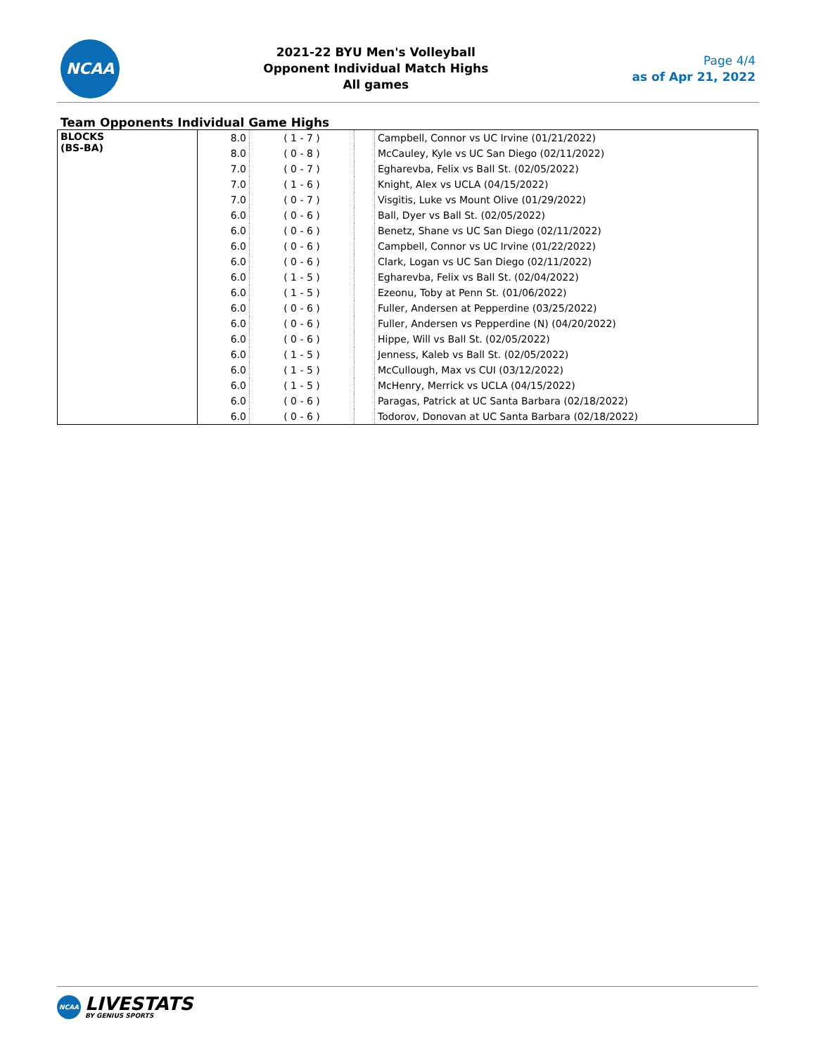NCAA
2021-22 BYU Men's Volleyball
Opponent Individual Match Highs
All games
Page 4/4
as of Apr 21, 2022
Team Opponents Individual Game Highs
| BLOCKS (BS-BA) | 8.0 | ( 1 - 7 ) | | Campbell, Connor vs UC Irvine (01/21/2022) |
| | 8.0 | ( 0 - 8 ) | | McCauley, Kyle vs UC San Diego (02/11/2022) |
| | 7.0 | ( 0 - 7 ) | | Egharevba, Felix vs Ball St. (02/05/2022) |
| | 7.0 | ( 1 - 6 ) | | Knight, Alex vs UCLA (04/15/2022) |
| | 7.0 | ( 0 - 7 ) | | Visgitis, Luke vs Mount Olive (01/29/2022) |
| | 6.0 | ( 0 - 6 ) | | Ball, Dyer vs Ball St. (02/05/2022) |
| | 6.0 | ( 0 - 6 ) | | Benetz, Shane vs UC San Diego (02/11/2022) |
| | 6.0 | ( 0 - 6 ) | | Campbell, Connor vs UC Irvine (01/22/2022) |
| | 6.0 | ( 0 - 6 ) | | Clark, Logan vs UC San Diego (02/11/2022) |
| | 6.0 | ( 1 - 5 ) | | Egharevba, Felix vs Ball St. (02/04/2022) |
| | 6.0 | ( 1 - 5 ) | | Ezeonu, Toby at Penn St. (01/06/2022) |
| | 6.0 | ( 0 - 6 ) | | Fuller, Andersen at Pepperdine (03/25/2022) |
| | 6.0 | ( 0 - 6 ) | | Fuller, Andersen vs Pepperdine (N) (04/20/2022) |
| | 6.0 | ( 0 - 6 ) | | Hippe, Will vs Ball St. (02/05/2022) |
| | 6.0 | ( 1 - 5 ) | | Jenness, Kaleb vs Ball St. (02/05/2022) |
| | 6.0 | ( 1 - 5 ) | | McCullough, Max vs CUI (03/12/2022) |
| | 6.0 | ( 1 - 5 ) | | McHenry, Merrick vs UCLA (04/15/2022) |
| | 6.0 | ( 0 - 6 ) | | Paragas, Patrick at UC Santa Barbara (02/18/2022) |
| | 6.0 | ( 0 - 6 ) | | Todorov, Donovan at UC Santa Barbara (02/18/2022) |
NCAA
LIVESTATS
BY GENIUS SPORTS